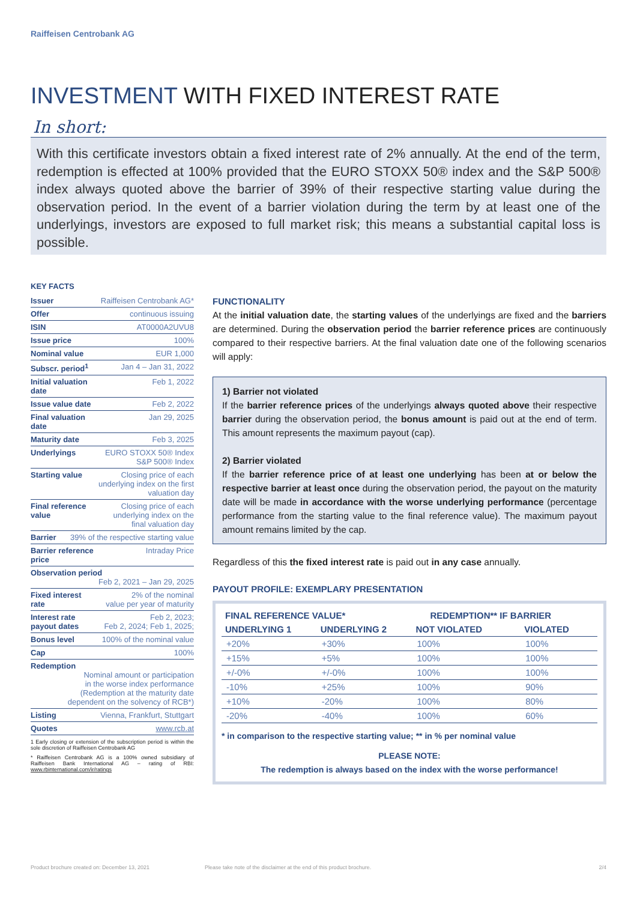Raiffeisen Centrobank AG
INVESTMENT WITH FIXED INTEREST RATE
In short:
With this certificate investors obtain a fixed interest rate of 2% annually. At the end of the term, redemption is effected at 100% provided that the EURO STOXX 50® index and the S&P 500® index always quoted above the barrier of 39% of their respective starting value during the observation period. In the event of a barrier violation during the term by at least one of the underlyings, investors are exposed to full market risk; this means a substantial capital loss is possible.
KEY FACTS
| Issuer | Raiffeisen Centrobank AG* |
| Offer | continuous issuing |
| ISIN | AT0000A2UVU8 |
| Issue price | 100% |
| Nominal value | EUR 1,000 |
| Subscr. period<sup>1</sup> | Jan 4 – Jan 31, 2022 |
| Initial valuation date | Feb 1, 2022 |
| Issue value date | Feb 2, 2022 |
| Final valuation date | Jan 29, 2025 |
| Maturity date | Feb 3, 2025 |
| Underlyings | EURO STOXX 50® Index S&P 500® Index |
| Starting value | Closing price of each underlying index on the first valuation day |
| Final reference value | Closing price of each underlying index on the final valuation day |
| Barrier 39% of the respective starting value | |
| Barrier reference price | Intraday Price |
| Observation period Feb 2, 2021 – Jan 29, 2025 | |
| Fixed interest rate | 2% of the nominal value per year of maturity |
| Interest rate payout dates | Feb 2, 2023; Feb 2, 2024; Feb 1, 2025; |
| Bonus level | 100% of the nominal value |
| Cap | 100% |
| Redemption Nominal amount or participation in the worse index performance (Redemption at the maturity date dependent on the solvency of RCB*) | |
| Listing | Vienna, Frankfurt, Stuttgart |
| Quotes | www.rcb.at |
1 Early closing or extension of the subscription period is within the sole discretion of Raiffeisen Centrobank AG
* Raiffeisen Centrobank AG is a 100% owned subsidiary of Raiffeisen Bank International AG – rating of RBI: www.rbinternational.com/ir/ratings
FUNCTIONALITY
At the initial valuation date, the starting values of the underlyings are fixed and the barriers are determined. During the observation period the barrier reference prices are continuously compared to their respective barriers. At the final valuation date one of the following scenarios will apply:
1) Barrier not violated
If the barrier reference prices of the underlyings always quoted above their respective barrier during the observation period, the bonus amount is paid out at the end of term. This amount represents the maximum payout (cap).
2) Barrier violated
If the barrier reference price of at least one underlying has been at or below the respective barrier at least once during the observation period, the payout on the maturity date will be made in accordance with the worse underlying performance (percentage performance from the starting value to the final reference value). The maximum payout amount remains limited by the cap.
Regardless of this the fixed interest rate is paid out in any case annually.
PAYOUT PROFILE: EXEMPLARY PRESENTATION
| FINAL REFERENCE VALUE* | | REDEMPTION** IF BARRIER | |
| --- | --- | --- | --- |
| UNDERLYING 1 | UNDERLYING 2 | NOT VIOLATED | VIOLATED |
| +20% | +30% | 100% | 100% |
| +15% | +5% | 100% | 100% |
| +/-0% | +/-0% | 100% | 100% |
| -10% | +25% | 100% | 90% |
| +10% | -20% | 100% | 80% |
| -20% | -40% | 100% | 60% |
* in comparison to the respective starting value; ** in % per nominal value
PLEASE NOTE:
The redemption is always based on the index with the worse performance!
Product brochure created on: December 13, 2021 Please take note of the disclaimer at the end of this product brochure. 2/4